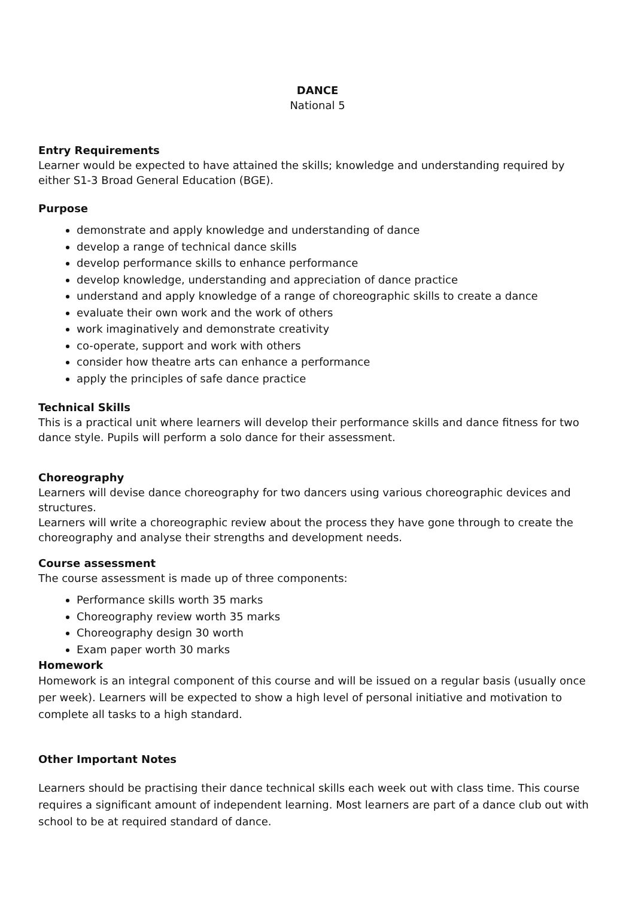DANCE
National 5
Entry Requirements
Learner would be expected to have attained the skills; knowledge and understanding required by either S1-3 Broad General Education (BGE).
Purpose
demonstrate and apply knowledge and understanding of dance
develop a range of technical dance skills
develop performance skills to enhance performance
develop knowledge, understanding and appreciation of dance practice
understand and apply knowledge of a range of choreographic skills to create a dance
evaluate their own work and the work of others
work imaginatively and demonstrate creativity
co-operate, support and work with others
consider how theatre arts can enhance a performance
apply the principles of safe dance practice
Technical Skills
This is a practical unit where learners will develop their performance skills and dance fitness for two dance style. Pupils will perform a solo dance for their assessment.
Choreography
Learners will devise dance choreography for two dancers using various choreographic devices and structures.
Learners will write a choreographic review about the process they have gone through to create the choreography and analyse their strengths and development needs.
Course assessment
The course assessment is made up of three components:
Performance skills worth 35 marks
Choreography review worth 35 marks
Choreography design 30 worth
Exam paper worth 30 marks
Homework
Homework is an integral component of this course and will be issued on a regular basis (usually once per week). Learners will be expected to show a high level of personal initiative and motivation to complete all tasks to a high standard.
Other Important Notes
Learners should be practising their dance technical skills each week out with class time. This course requires a significant amount of independent learning. Most learners are part of a dance club out with school to be at required standard of dance.